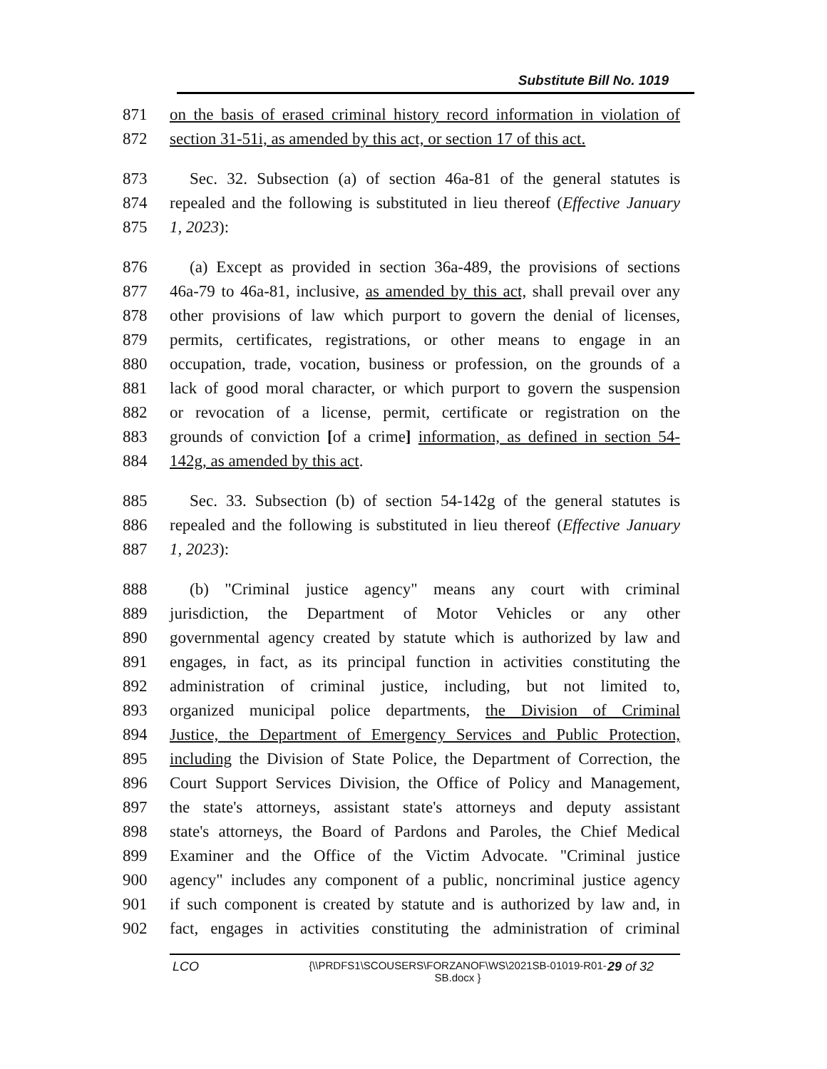Substitute Bill No. 1019
871 on the basis of erased criminal history record information in violation of
872 section 31-51i, as amended by this act, or section 17 of this act.
873 Sec. 32. Subsection (a) of section 46a-81 of the general statutes is
874 repealed and the following is substituted in lieu thereof (Effective January
875 1, 2023):
876 (a) Except as provided in section 36a-489, the provisions of sections
877 46a-79 to 46a-81, inclusive, as amended by this act, shall prevail over any
878 other provisions of law which purport to govern the denial of licenses,
879 permits, certificates, registrations, or other means to engage in an
880 occupation, trade, vocation, business or profession, on the grounds of a
881 lack of good moral character, or which purport to govern the suspension
882 or revocation of a license, permit, certificate or registration on the
883 grounds of conviction [of a crime] information, as defined in section 54-
884 142g, as amended by this act.
885 Sec. 33. Subsection (b) of section 54-142g of the general statutes is
886 repealed and the following is substituted in lieu thereof (Effective January
887 1, 2023):
888 (b) "Criminal justice agency" means any court with criminal
889 jurisdiction, the Department of Motor Vehicles or any other
890 governmental agency created by statute which is authorized by law and
891 engages, in fact, as its principal function in activities constituting the
892 administration of criminal justice, including, but not limited to,
893 organized municipal police departments, the Division of Criminal
894 Justice, the Department of Emergency Services and Public Protection,
895 including the Division of State Police, the Department of Correction, the
896 Court Support Services Division, the Office of Policy and Management,
897 the state's attorneys, assistant state's attorneys and deputy assistant
898 state's attorneys, the Board of Pardons and Paroles, the Chief Medical
899 Examiner and the Office of the Victim Advocate. "Criminal justice
900 agency" includes any component of a public, noncriminal justice agency
901 if such component is created by statute and is authorized by law and, in
902 fact, engages in activities constituting the administration of criminal
LCO {\\PRDFS1\SCOUSERS\FORZANOF\WS\2021SB-01019-R01-SB.docx } 29 of 32